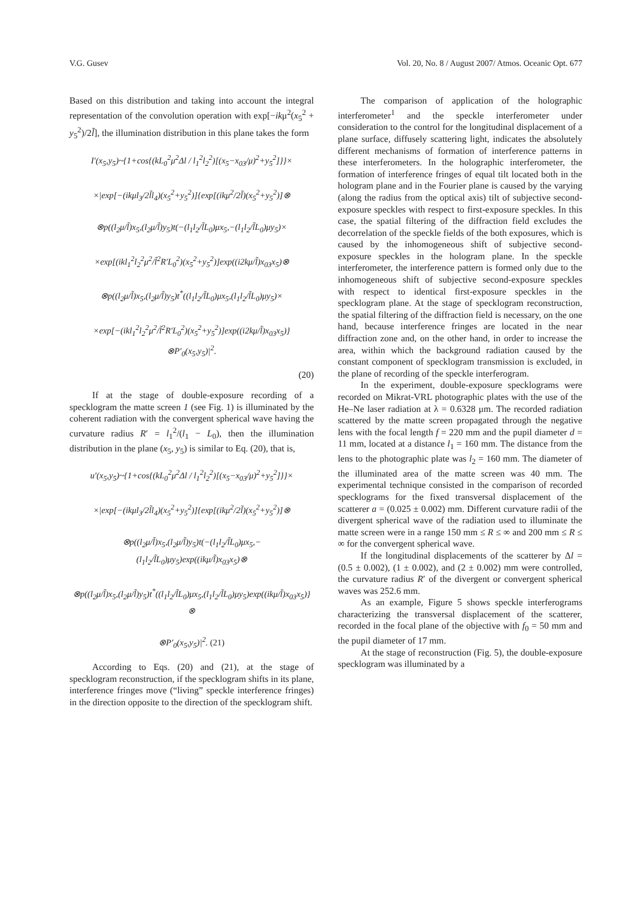V.G. Gusev Vol. 20, No. 8 / August 2007/ Atmos. Oceanic Opt. 677
Based on this distribution and taking into account the integral representation of the convolution operation with exp[−ikμ<sup>2</sup>(x<sub>5</sub><sup>2</sup> + y<sub>5</sub><sup>2</sup>)/2l̃], the illumination distribution in this plane takes the form
I′(x<sub>5</sub>,y<sub>5</sub>)~{1+cos{(kL<sub>0</sub><sup>2</sup>μ<sup>2</sup>Δl / l<sub>1</sub><sup>2</sup>l<sub>2</sub><sup>2</sup>)[(x<sub>5</sub>−x<sub>03</sub>/μ)<sup>2</sup>+y<sub>5</sub><sup>2</sup>]}}×
×|exp[−(ikμl<sub>3</sub>/2l̃l<sub>4</sub>)(x<sub>5</sub><sup>2</sup>+y<sub>5</sub><sup>2</sup>)]{exp[(ikμ<sup>2</sup>/2l̃)(x<sub>5</sub><sup>2</sup>+y<sub>5</sub><sup>2</sup>)]⊗
⊗p((l<sub>2</sub>μ/l̃)x<sub>5</sub>,(l<sub>2</sub>μ/l̃)y<sub>5</sub>)t(−(l<sub>1</sub>l<sub>2</sub>/l̃L<sub>0</sub>)μx<sub>5</sub>,−(l<sub>1</sub>l<sub>2</sub>/l̃L<sub>0</sub>)μy<sub>5</sub>)×
×exp[(ikl<sub>1</sub><sup>2</sup>l<sub>2</sub><sup>2</sup>μ<sup>2</sup>/l̃<sup>2</sup>R′L<sub>0</sub><sup>2</sup>)(x<sub>5</sub><sup>2</sup>+y<sub>5</sub><sup>2</sup>)]exp((i2kμ/l̃)x<sub>03</sub>x<sub>5</sub>)⊗
⊗p((l<sub>2</sub>μ/l̃)x<sub>5</sub>,(l<sub>2</sub>μ/l̃)y<sub>5</sub>)t<sup>*</sup>((l<sub>1</sub>l<sub>2</sub>/l̃L<sub>0</sub>)μx<sub>5</sub>,(l<sub>1</sub>l<sub>2</sub>/l̃L<sub>0</sub>)μy<sub>5</sub>)×
×exp[−(ikl<sub>1</sub><sup>2</sup>l<sub>2</sub><sup>2</sup>μ<sup>2</sup>/l̃<sup>2</sup>R′L<sub>0</sub><sup>2</sup>)(x<sub>5</sub><sup>2</sup>+y<sub>5</sub><sup>2</sup>)]exp((i2kμ/l̃)x<sub>03</sub>x<sub>5</sub>)}⊗P′<sub>0</sub>(x<sub>5</sub>,y<sub>5</sub>)|<sup>2</sup>.
(20)
If at the stage of double-exposure recording of a specklogram the matte screen 1 (see Fig. 1) is illuminated by the coherent radiation with the convergent spherical wave having the curvature radius R′ = l<sub>1</sub><sup>2</sup>/(l<sub>1</sub> − L<sub>0</sub>), then the illumination distribution in the plane (x<sub>5</sub>, y<sub>5</sub>) is similar to Eq. (20), that is,
u′(x<sub>5</sub>,y<sub>5</sub>)~{1+cos{(kL<sub>0</sub><sup>2</sup>μ<sup>2</sup>Δl / l<sub>1</sub><sup>2</sup>l<sub>2</sub><sup>2</sup>)[(x<sub>5</sub>−x<sub>03</sub>/μ)<sup>2</sup>+y<sub>5</sub><sup>2</sup>]}}×
×|exp[−(ikμl<sub>3</sub>/2l̃l<sub>4</sub>)(x<sub>5</sub><sup>2</sup>+y<sub>5</sub><sup>2</sup>)]{exp[(ikμ<sup>2</sup>/2l̃)(x<sub>5</sub><sup>2</sup>+y<sub>5</sub><sup>2</sup>)]⊗
⊗p((l<sub>2</sub>μ/l̃)x<sub>5</sub>,(l<sub>2</sub>μ/l̃)y<sub>5</sub>)t(−(l<sub>1</sub>l<sub>2</sub>/l̃L<sub>0</sub>)μx<sub>5</sub>,−(l<sub>1</sub>l<sub>2</sub>/l̃L<sub>0</sub>)μy<sub>5</sub>)exp((ikμ/l̃)x<sub>03</sub>x<sub>5</sub>)⊗
⊗p((l<sub>2</sub>μ/l̃)x<sub>5</sub>,(l<sub>2</sub>μ/l̃)y<sub>5</sub>)t<sup>*</sup>((l<sub>1</sub>l<sub>2</sub>/l̃L<sub>0</sub>)μx<sub>5</sub>,(l<sub>1</sub>l<sub>2</sub>/l̃L<sub>0</sub>)μy<sub>5</sub>)exp((ikμ/l̃)x<sub>03</sub>x<sub>5</sub>)}⊗
⊗P′<sub>0</sub>(x<sub>5</sub>,y<sub>5</sub>)|<sup>2</sup>. (21)
According to Eqs. (20) and (21), at the stage of specklogram reconstruction, if the specklogram shifts in its plane, interference fringes move (“living” speckle interference fringes) in the direction opposite to the direction of the specklogram shift.
The comparison of application of the holographic interferometer<sup>1</sup> and the speckle interferometer under consideration to the control for the longitudinal displacement of a plane surface, diffusely scattering light, indicates the absolutely different mechanisms of formation of interference patterns in these interferometers. In the holographic interferometer, the formation of interference fringes of equal tilt located both in the hologram plane and in the Fourier plane is caused by the varying (along the radius from the optical axis) tilt of subjective second-exposure speckles with respect to first-exposure speckles. In this case, the spatial filtering of the diffraction field excludes the decorrelation of the speckle fields of the both exposures, which is caused by the inhomogeneous shift of subjective second-exposure speckles in the hologram plane. In the speckle interferometer, the interference pattern is formed only due to the inhomogeneous shift of subjective second-exposure speckles with respect to identical first-exposure speckles in the specklogram plane. At the stage of specklogram reconstruction, the spatial filtering of the diffraction field is necessary, on the one hand, because interference fringes are located in the near diffraction zone and, on the other hand, in order to increase the area, within which the background radiation caused by the constant component of specklogram transmission is excluded, in the plane of recording of the speckle interferogram.
In the experiment, double-exposure specklograms were recorded on Mikrat-VRL photographic plates with the use of the He–Ne laser radiation at λ = 0.6328 μm. The recorded radiation scattered by the matte screen propagated through the negative lens with the focal length f = 220 mm and the pupil diameter d = 11 mm, located at a distance l<sub>1</sub> = 160 mm. The distance from the lens to the photographic plate was l<sub>2</sub> = 160 mm. The diameter of the illuminated area of the matte screen was 40 mm. The experimental technique consisted in the comparison of recorded specklograms for the fixed transversal displacement of the scatterer a = (0.025 ± 0.002) mm. Different curvature radii of the divergent spherical wave of the radiation used to illuminate the matte screen were in a range 150 mm ≤ R ≤ ∞ and 200 mm ≤ R ≤ ∞ for the convergent spherical wave.
If the longitudinal displacements of the scatterer by Δl = (0.5 ± 0.002), (1 ± 0.002), and (2 ± 0.002) mm were controlled, the curvature radius R′ of the divergent or convergent spherical waves was 252.6 mm.
As an example, Figure 5 shows speckle interferograms characterizing the transversal displacement of the scatterer, recorded in the focal plane of the objective with f<sub>0</sub> = 50 mm and the pupil diameter of 17 mm.
At the stage of reconstruction (Fig. 5), the double-exposure specklogram was illuminated by a